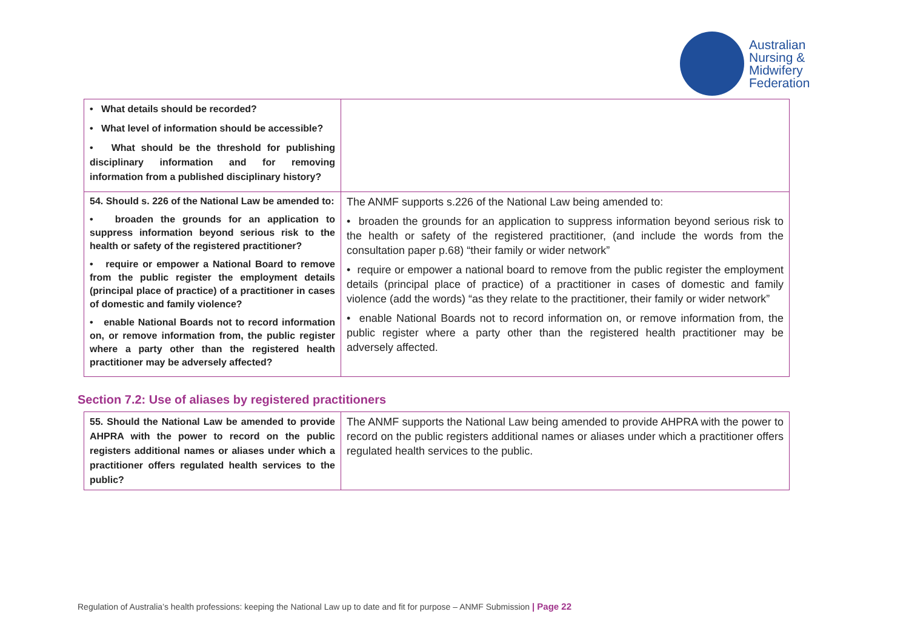Australian
Nursing &
Midwifery
Federation
| • What details should be recorded? • What level of information should be accessible? • What should be the threshold for publishing disciplinary information and for removing information from a published disciplinary history? | |
| 54. Should s. 226 of the National Law be amended to: • broaden the grounds for an application to suppress information beyond serious risk to the health or safety of the registered practitioner? • require or empower a National Board to remove from the public register the employment details (principal place of practice) of a practitioner in cases of domestic and family violence? • enable National Boards not to record information on, or remove information from, the public register where a party other than the registered health practitioner may be adversely affected? | The ANMF supports s.226 of the National Law being amended to: • broaden the grounds for an application to suppress information beyond serious risk to the health or safety of the registered practitioner, (and include the words from the consultation paper p.68) “their family or wider network” • require or empower a national board to remove from the public register the employment details (principal place of practice) of a practitioner in cases of domestic and family violence (add the words) “as they relate to the practitioner, their family or wider network” • enable National Boards not to record information on, or remove information from, the public register where a party other than the registered health practitioner may be adversely affected. |
Section 7.2: Use of aliases by registered practitioners
| 55. Should the National Law be amended to provide AHPRA with the power to record on the public registers additional names or aliases under which a practitioner offers regulated health services to the public? | The ANMF supports the National Law being amended to provide AHPRA with the power to record on the public registers additional names or aliases under which a practitioner offers regulated health services to the public. |
Regulation of Australia’s health professions: keeping the National Law up to date and fit for purpose – ANMF Submission | Page 22